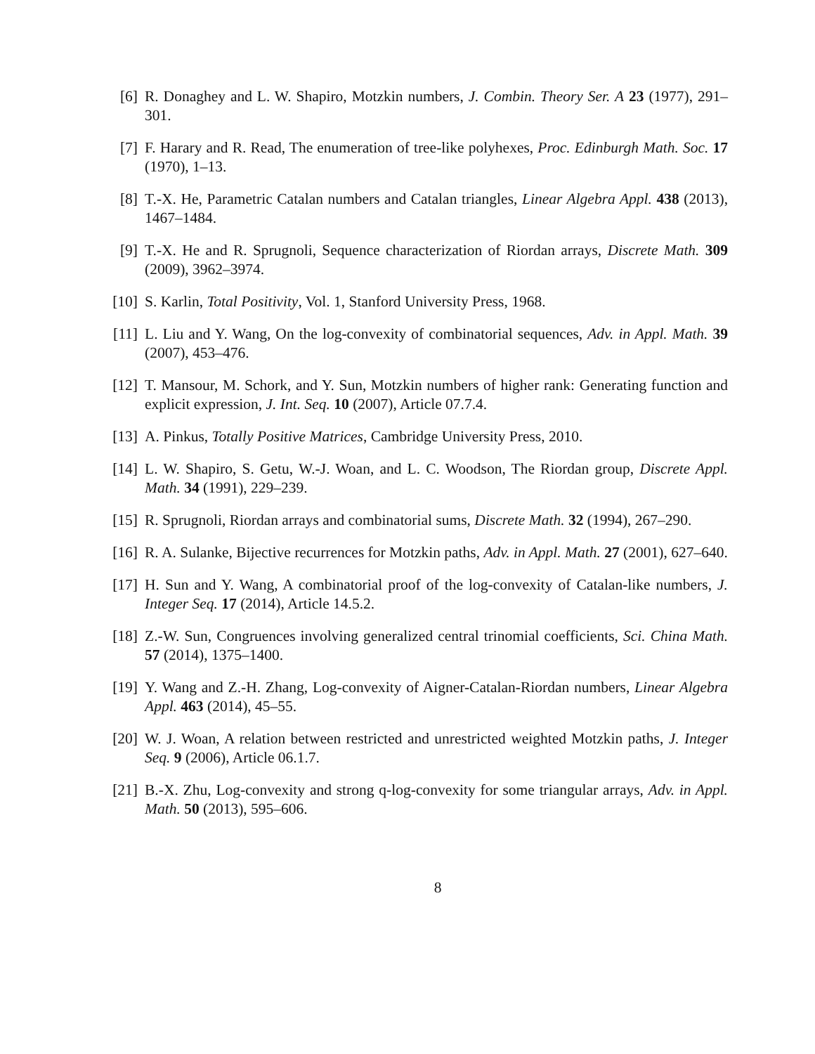[6] R. Donaghey and L. W. Shapiro, Motzkin numbers, J. Combin. Theory Ser. A 23 (1977), 291–301.
[7] F. Harary and R. Read, The enumeration of tree-like polyhexes, Proc. Edinburgh Math. Soc. 17 (1970), 1–13.
[8] T.-X. He, Parametric Catalan numbers and Catalan triangles, Linear Algebra Appl. 438 (2013), 1467–1484.
[9] T.-X. He and R. Sprugnoli, Sequence characterization of Riordan arrays, Discrete Math. 309 (2009), 3962–3974.
[10] S. Karlin, Total Positivity, Vol. 1, Stanford University Press, 1968.
[11] L. Liu and Y. Wang, On the log-convexity of combinatorial sequences, Adv. in Appl. Math. 39 (2007), 453–476.
[12] T. Mansour, M. Schork, and Y. Sun, Motzkin numbers of higher rank: Generating function and explicit expression, J. Int. Seq. 10 (2007), Article 07.7.4.
[13] A. Pinkus, Totally Positive Matrices, Cambridge University Press, 2010.
[14] L. W. Shapiro, S. Getu, W.-J. Woan, and L. C. Woodson, The Riordan group, Discrete Appl. Math. 34 (1991), 229–239.
[15] R. Sprugnoli, Riordan arrays and combinatorial sums, Discrete Math. 32 (1994), 267–290.
[16] R. A. Sulanke, Bijective recurrences for Motzkin paths, Adv. in Appl. Math. 27 (2001), 627–640.
[17] H. Sun and Y. Wang, A combinatorial proof of the log-convexity of Catalan-like numbers, J. Integer Seq. 17 (2014), Article 14.5.2.
[18] Z.-W. Sun, Congruences involving generalized central trinomial coefficients, Sci. China Math. 57 (2014), 1375–1400.
[19] Y. Wang and Z.-H. Zhang, Log-convexity of Aigner-Catalan-Riordan numbers, Linear Algebra Appl. 463 (2014), 45–55.
[20] W. J. Woan, A relation between restricted and unrestricted weighted Motzkin paths, J. Integer Seq. 9 (2006), Article 06.1.7.
[21] B.-X. Zhu, Log-convexity and strong q-log-convexity for some triangular arrays, Adv. in Appl. Math. 50 (2013), 595–606.
8